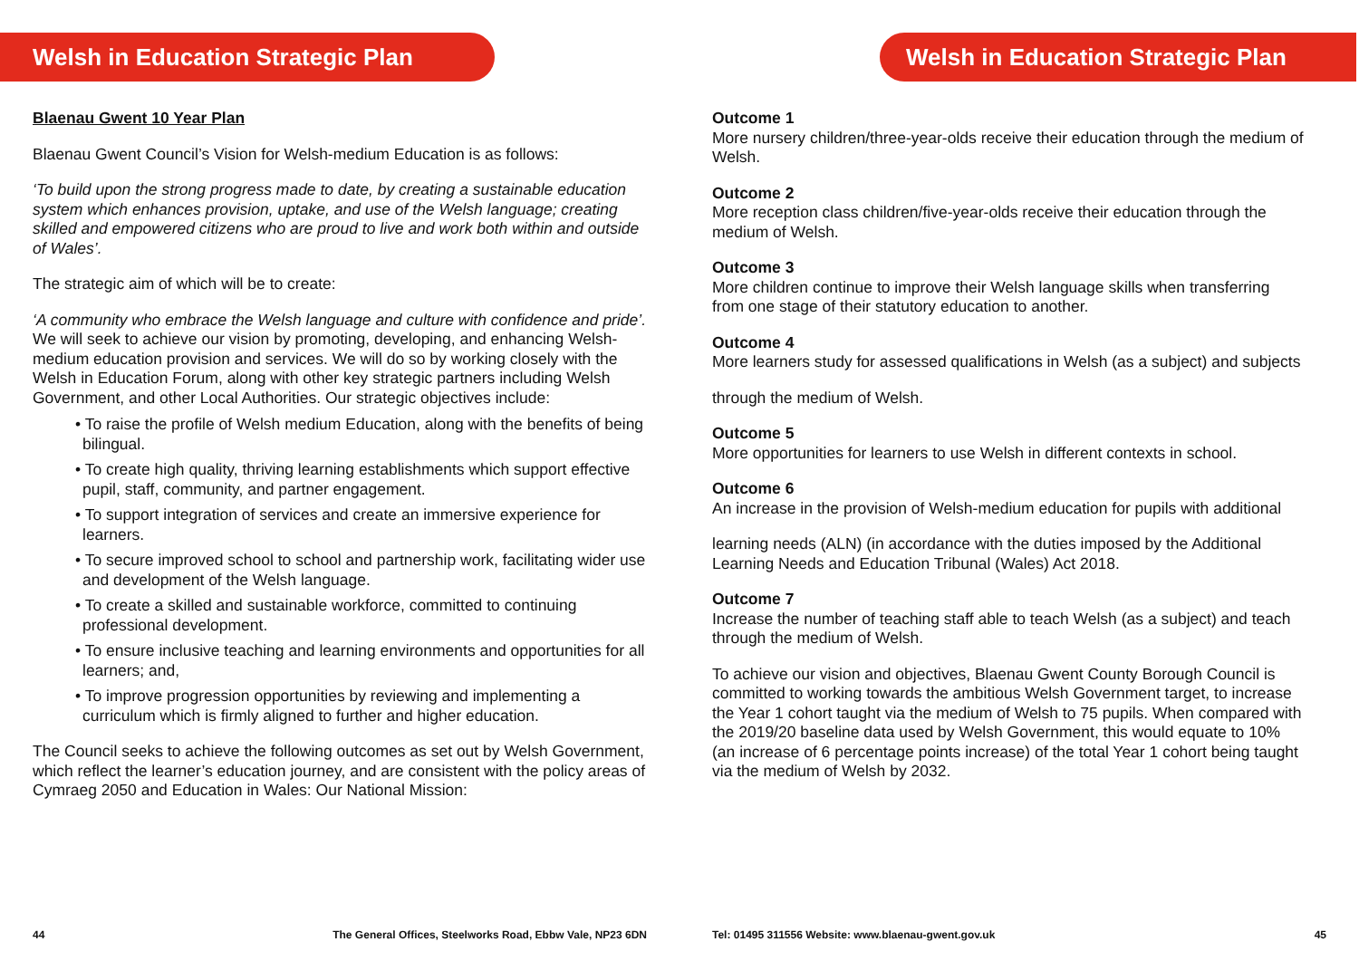Welsh in Education Strategic Plan
Blaenau Gwent 10 Year Plan
Blaenau Gwent Council’s Vision for Welsh-medium Education is as follows:
‘To build upon the strong progress made to date, by creating a sustainable education system which enhances provision, uptake, and use of the Welsh language; creating skilled and empowered citizens who are proud to live and work both within and outside of Wales’.
The strategic aim of which will be to create:
‘A community who embrace the Welsh language and culture with confidence and pride’. We will seek to achieve our vision by promoting, developing, and enhancing Welsh-medium education provision and services. We will do so by working closely with the Welsh in Education Forum, along with other key strategic partners including Welsh Government, and other Local Authorities. Our strategic objectives include:
• To raise the profile of Welsh medium Education, along with the benefits of being bilingual.
• To create high quality, thriving learning establishments which support effective pupil, staff, community, and partner engagement.
• To support integration of services and create an immersive experience for learners.
• To secure improved school to school and partnership work, facilitating wider use and development of the Welsh language.
• To create a skilled and sustainable workforce, committed to continuing professional development.
• To ensure inclusive teaching and learning environments and opportunities for all learners; and,
• To improve progression opportunities by reviewing and implementing a curriculum which is firmly aligned to further and higher education.
The Council seeks to achieve the following outcomes as set out by Welsh Government, which reflect the learner’s education journey, and are consistent with the policy areas of Cymraeg 2050 and Education in Wales: Our National Mission:
44 The General Offices, Steelworks Road, Ebbw Vale, NP23 6DN
Welsh in Education Strategic Plan
Outcome 1
More nursery children/three-year-olds receive their education through the medium of Welsh.
Outcome 2
More reception class children/five-year-olds receive their education through the medium of Welsh.
Outcome 3
More children continue to improve their Welsh language skills when transferring from one stage of their statutory education to another.
Outcome 4
More learners study for assessed qualifications in Welsh (as a subject) and subjects
through the medium of Welsh.
Outcome 5
More opportunities for learners to use Welsh in different contexts in school.
Outcome 6
An increase in the provision of Welsh-medium education for pupils with additional
learning needs (ALN) (in accordance with the duties imposed by the Additional Learning Needs and Education Tribunal (Wales) Act 2018.
Outcome 7
Increase the number of teaching staff able to teach Welsh (as a subject) and teach through the medium of Welsh.
To achieve our vision and objectives, Blaenau Gwent County Borough Council is committed to working towards the ambitious Welsh Government target, to increase the Year 1 cohort taught via the medium of Welsh to 75 pupils. When compared with the 2019/20 baseline data used by Welsh Government, this would equate to 10% (an increase of 6 percentage points increase) of the total Year 1 cohort being taught via the medium of Welsh by 2032.
Tel: 01495 311556 Website: www.blaenau-gwent.gov.uk 45